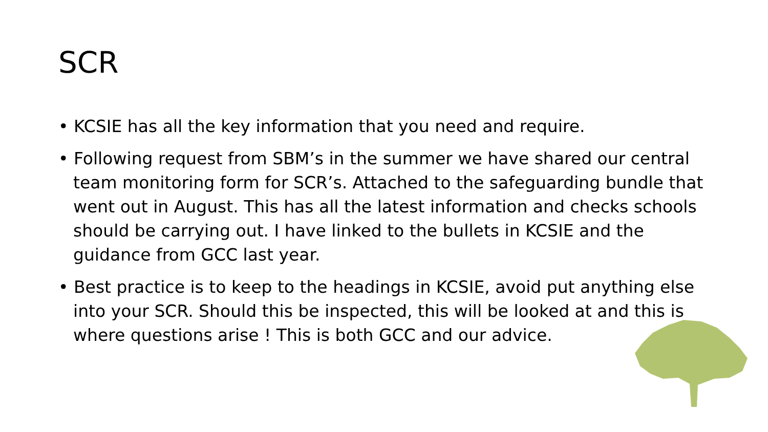SCR
• KCSIE has all the key information that you need and require.
• Following request from SBM’s in the summer we have shared our central team monitoring form for SCR’s. Attached to the safeguarding bundle that went out in August. This has all the latest information and checks schools should be carrying out. I have linked to the bullets in KCSIE and the guidance from GCC last year.
• Best practice is to keep to the headings in KCSIE, avoid put anything else into your SCR. Should this be inspected, this will be looked at and this is where questions arise ! This is both GCC and our advice.